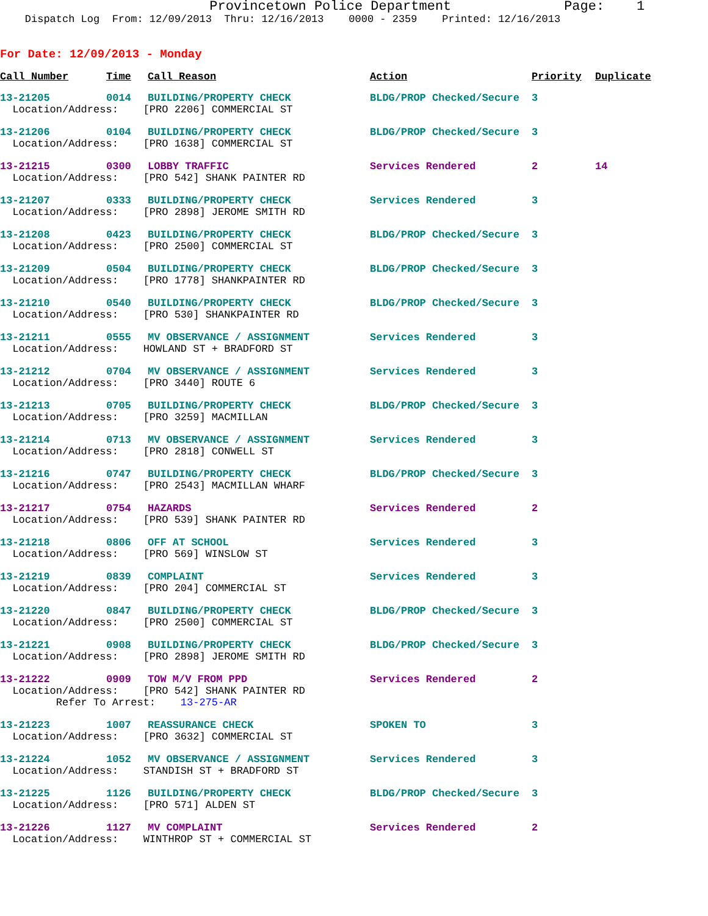Provincetown Police Department Page: 1 Dispatch Log From: 12/09/2013 Thru: 12/16/2013 0000 - 2359 Printed: 12/16/2013
For Date: 12/09/2013 - Monday
| Call Number | Time | Call Reason | Action | Priority | Duplicate |
| --- | --- | --- | --- | --- | --- |
| 13-21205 | 0014 | BUILDING/PROPERTY CHECK | BLDG/PROP Checked/Secure | 3 | |
| Location/Address: [PRO 2206] COMMERCIAL ST | | | | | |
| 13-21206 | 0104 | BUILDING/PROPERTY CHECK | BLDG/PROP Checked/Secure | 3 | |
| Location/Address: [PRO 1638] COMMERCIAL ST | | | | | |
| 13-21215 | 0300 | LOBBY TRAFFIC | Services Rendered | 2 | 14 |
| Location/Address: [PRO 542] SHANK PAINTER RD | | | | | |
| 13-21207 | 0333 | BUILDING/PROPERTY CHECK | Services Rendered | 3 | |
| Location/Address: [PRO 2898] JEROME SMITH RD | | | | | |
| 13-21208 | 0423 | BUILDING/PROPERTY CHECK | BLDG/PROP Checked/Secure | 3 | |
| Location/Address: [PRO 2500] COMMERCIAL ST | | | | | |
| 13-21209 | 0504 | BUILDING/PROPERTY CHECK | BLDG/PROP Checked/Secure | 3 | |
| Location/Address: [PRO 1778] SHANKPAINTER RD | | | | | |
| 13-21210 | 0540 | BUILDING/PROPERTY CHECK | BLDG/PROP Checked/Secure | 3 | |
| Location/Address: [PRO 530] SHANKPAINTER RD | | | | | |
| 13-21211 | 0555 | MV OBSERVANCE / ASSIGNMENT | Services Rendered | 3 | |
| Location/Address: HOWLAND ST + BRADFORD ST | | | | | |
| 13-21212 | 0704 | MV OBSERVANCE / ASSIGNMENT | Services Rendered | 3 | |
| Location/Address: [PRO 3440] ROUTE 6 | | | | | |
| 13-21213 | 0705 | BUILDING/PROPERTY CHECK | BLDG/PROP Checked/Secure | 3 | |
| Location/Address: [PRO 3259] MACMILLAN | | | | | |
| 13-21214 | 0713 | MV OBSERVANCE / ASSIGNMENT | Services Rendered | 3 | |
| Location/Address: [PRO 2818] CONWELL ST | | | | | |
| 13-21216 | 0747 | BUILDING/PROPERTY CHECK | BLDG/PROP Checked/Secure | 3 | |
| Location/Address: [PRO 2543] MACMILLAN WHARF | | | | | |
| 13-21217 | 0754 | HAZARDS | Services Rendered | 2 | |
| Location/Address: [PRO 539] SHANK PAINTER RD | | | | | |
| 13-21218 | 0806 | OFF AT SCHOOL | Services Rendered | 3 | |
| Location/Address: [PRO 569] WINSLOW ST | | | | | |
| 13-21219 | 0839 | COMPLAINT | Services Rendered | 3 | |
| Location/Address: [PRO 204] COMMERCIAL ST | | | | | |
| 13-21220 | 0847 | BUILDING/PROPERTY CHECK | BLDG/PROP Checked/Secure | 3 | |
| Location/Address: [PRO 2500] COMMERCIAL ST | | | | | |
| 13-21221 | 0908 | BUILDING/PROPERTY CHECK | BLDG/PROP Checked/Secure | 3 | |
| Location/Address: [PRO 2898] JEROME SMITH RD | | | | | |
| 13-21222 | 0909 | TOW M/V FROM PPD | Services Rendered | 2 | |
| Location/Address: [PRO 542] SHANK PAINTER RD | | | | | |
| Refer To Arrest: 13-275-AR | | | | | |
| 13-21223 | 1007 | REASSURANCE CHECK | SPOKEN TO | 3 | |
| Location/Address: [PRO 3632] COMMERCIAL ST | | | | | |
| 13-21224 | 1052 | MV OBSERVANCE / ASSIGNMENT | Services Rendered | 3 | |
| Location/Address: STANDISH ST + BRADFORD ST | | | | | |
| 13-21225 | 1126 | BUILDING/PROPERTY CHECK | BLDG/PROP Checked/Secure | 3 | |
| Location/Address: [PRO 571] ALDEN ST | | | | | |
| 13-21226 | 1127 | MV COMPLAINT | Services Rendered | 2 | |
| Location/Address: WINTHROP ST + COMMERCIAL ST | | | | | |